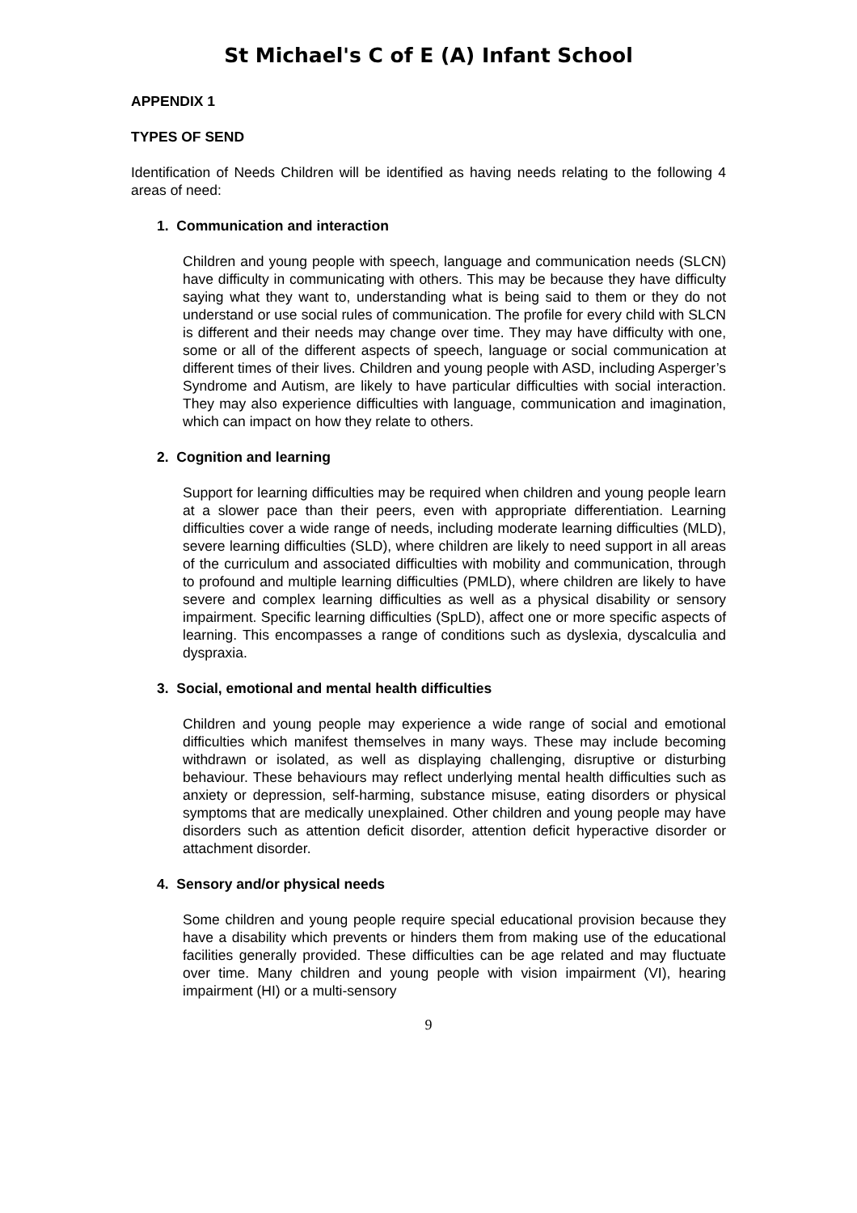St Michael's C of E (A) Infant School
APPENDIX 1
TYPES OF SEND
Identification of Needs Children will be identified as having needs relating to the following 4 areas of need:
1. Communication and interaction
Children and young people with speech, language and communication needs (SLCN) have difficulty in communicating with others. This may be because they have difficulty saying what they want to, understanding what is being said to them or they do not understand or use social rules of communication. The profile for every child with SLCN is different and their needs may change over time. They may have difficulty with one, some or all of the different aspects of speech, language or social communication at different times of their lives. Children and young people with ASD, including Asperger’s Syndrome and Autism, are likely to have particular difficulties with social interaction. They may also experience difficulties with language, communication and imagination, which can impact on how they relate to others.
2. Cognition and learning
Support for learning difficulties may be required when children and young people learn at a slower pace than their peers, even with appropriate differentiation. Learning difficulties cover a wide range of needs, including moderate learning difficulties (MLD), severe learning difficulties (SLD), where children are likely to need support in all areas of the curriculum and associated difficulties with mobility and communication, through to profound and multiple learning difficulties (PMLD), where children are likely to have severe and complex learning difficulties as well as a physical disability or sensory impairment. Specific learning difficulties (SpLD), affect one or more specific aspects of learning. This encompasses a range of conditions such as dyslexia, dyscalculia and dyspraxia.
3. Social, emotional and mental health difficulties
Children and young people may experience a wide range of social and emotional difficulties which manifest themselves in many ways. These may include becoming withdrawn or isolated, as well as displaying challenging, disruptive or disturbing behaviour. These behaviours may reflect underlying mental health difficulties such as anxiety or depression, self-harming, substance misuse, eating disorders or physical symptoms that are medically unexplained. Other children and young people may have disorders such as attention deficit disorder, attention deficit hyperactive disorder or attachment disorder.
4. Sensory and/or physical needs
Some children and young people require special educational provision because they have a disability which prevents or hinders them from making use of the educational facilities generally provided. These difficulties can be age related and may fluctuate over time. Many children and young people with vision impairment (VI), hearing impairment (HI) or a multi-sensory
9